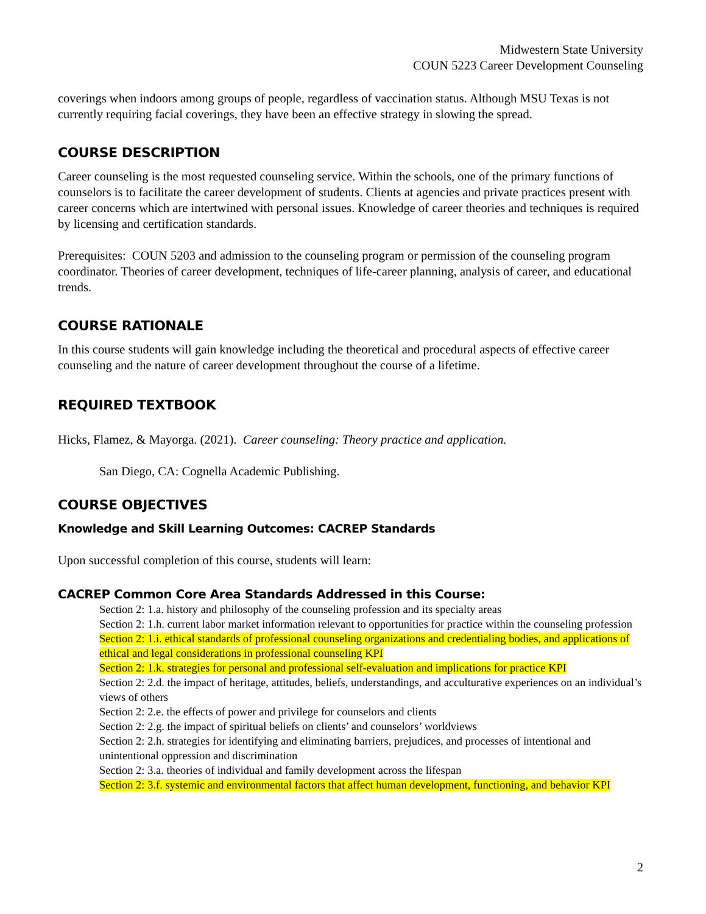Midwestern State University
COUN 5223 Career Development Counseling
coverings when indoors among groups of people, regardless of vaccination status. Although MSU Texas is not currently requiring facial coverings, they have been an effective strategy in slowing the spread.
COURSE DESCRIPTION
Career counseling is the most requested counseling service. Within the schools, one of the primary functions of counselors is to facilitate the career development of students. Clients at agencies and private practices present with career concerns which are intertwined with personal issues. Knowledge of career theories and techniques is required by licensing and certification standards.
Prerequisites: COUN 5203 and admission to the counseling program or permission of the counseling program coordinator. Theories of career development, techniques of life-career planning, analysis of career, and educational trends.
COURSE RATIONALE
In this course students will gain knowledge including the theoretical and procedural aspects of effective career counseling and the nature of career development throughout the course of a lifetime.
REQUIRED TEXTBOOK
Hicks, Flamez, & Mayorga. (2021). Career counseling: Theory practice and application.
San Diego, CA: Cognella Academic Publishing.
COURSE OBJECTIVES
Knowledge and Skill Learning Outcomes: CACREP Standards
Upon successful completion of this course, students will learn:
CACREP Common Core Area Standards Addressed in this Course:
Section 2: 1.a. history and philosophy of the counseling profession and its specialty areas
Section 2: 1.h. current labor market information relevant to opportunities for practice within the counseling profession
Section 2: 1.i. ethical standards of professional counseling organizations and credentialing bodies, and applications of ethical and legal considerations in professional counseling KPI
Section 2: 1.k. strategies for personal and professional self-evaluation and implications for practice KPI
Section 2: 2.d. the impact of heritage, attitudes, beliefs, understandings, and acculturative experiences on an individual’s views of others
Section 2: 2.e. the effects of power and privilege for counselors and clients
Section 2: 2.g. the impact of spiritual beliefs on clients’ and counselors’ worldviews
Section 2: 2.h. strategies for identifying and eliminating barriers, prejudices, and processes of intentional and unintentional oppression and discrimination
Section 2: 3.a. theories of individual and family development across the lifespan
Section 2: 3.f. systemic and environmental factors that affect human development, functioning, and behavior KPI
2